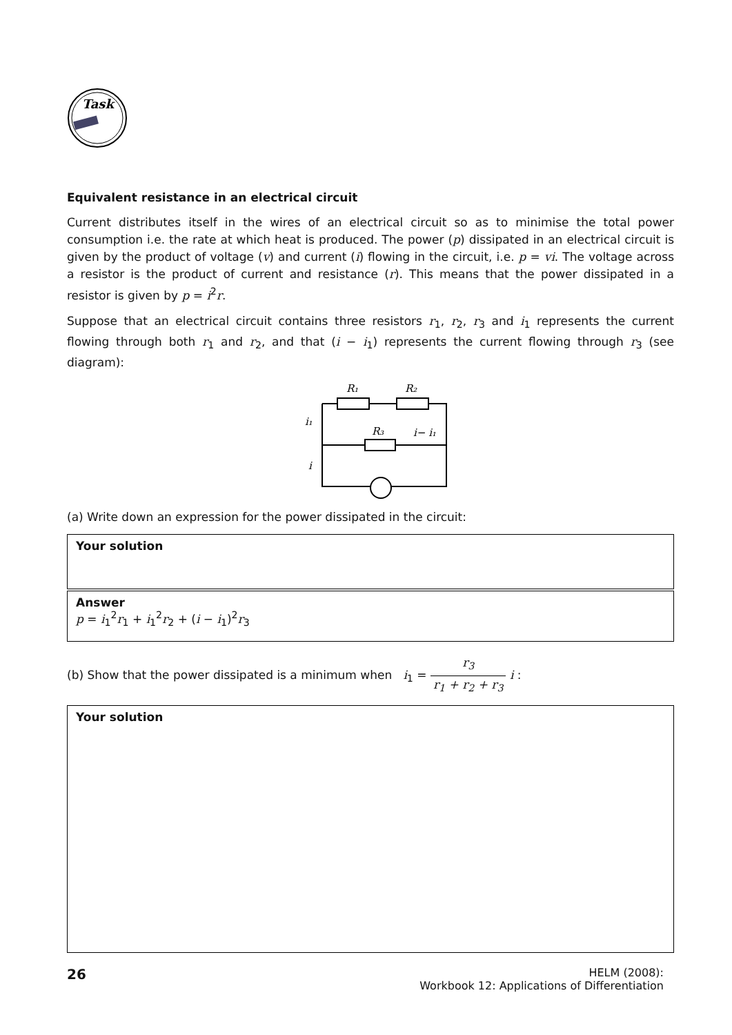Task
Equivalent resistance in an electrical circuit
Current distributes itself in the wires of an electrical circuit so as to minimise the total power consumption i.e. the rate at which heat is produced. The power (p) dissipated in an electrical circuit is given by the product of voltage (v) and current (i) flowing in the circuit, i.e. p = vi. The voltage across a resistor is the product of current and resistance (r). This means that the power dissipated in a resistor is given by p = i<sup>2</sup>r.
Suppose that an electrical circuit contains three resistors r<sub>1</sub>, r<sub>2</sub>, r<sub>3</sub> and i<sub>1</sub> represents the current flowing through both r<sub>1</sub> and r<sub>2</sub>, and that (i − i<sub>1</sub>) represents the current flowing through r<sub>3</sub> (see diagram):
R₁
R₂
R₃
i− i₁
i₁
i
(a) Write down an expression for the power dissipated in the circuit:
Your solution
Answer
p = i<sub>1</sub><sup>2</sup>r<sub>1</sub> + i<sub>1</sub><sup>2</sup>r<sub>2</sub> + (i − i<sub>1</sub>)<sup>2</sup>r<sub>3</sub>
(b) Show that the power dissipated is a minimum when i<sub>1</sub> = r<sub>3</sub> r<sub>1</sub> + r<sub>2</sub> + r<sub>3</sub> i :
Your solution
26
HELM (2008):
Workbook 12: Applications of Differentiation